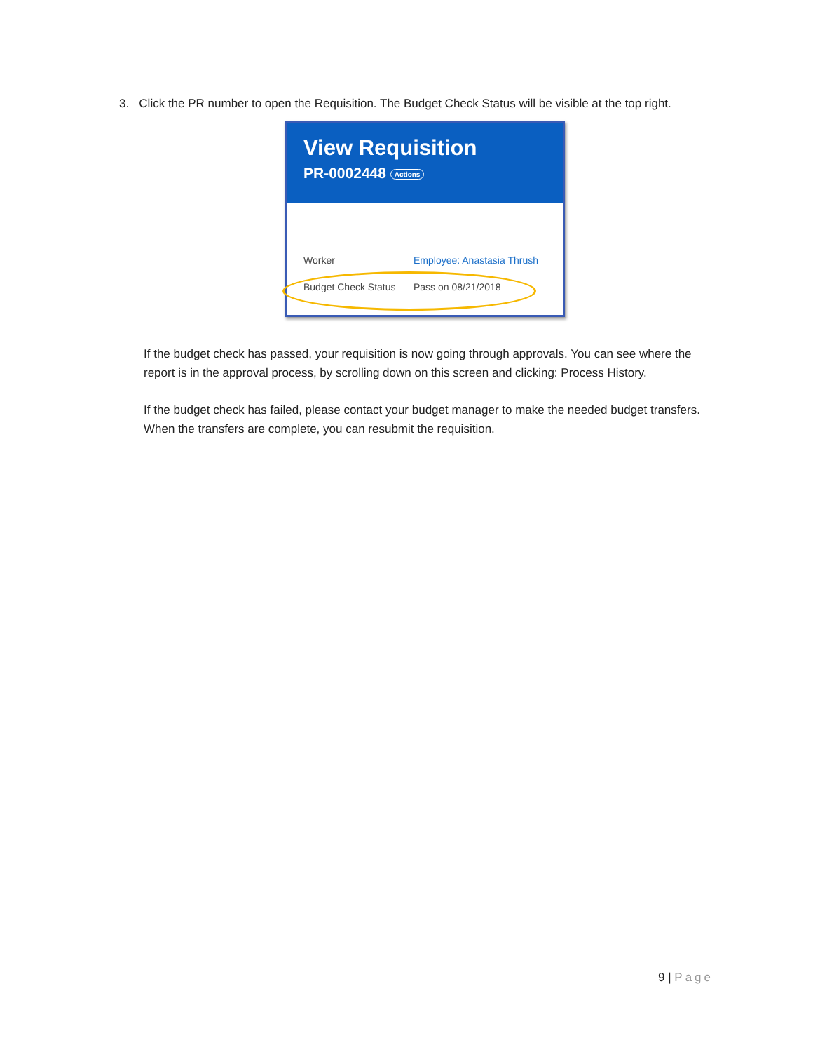3. Click the PR number to open the Requisition. The Budget Check Status will be visible at the top right.
View Requisition
PR-0002448 Actions
Worker Employee: Anastasia Thrush
Budget Check Status Pass on 08/21/2018
If the budget check has passed, your requisition is now going through approvals. You can see where the report is in the approval process, by scrolling down on this screen and clicking: Process History.
If the budget check has failed, please contact your budget manager to make the needed budget transfers. When the transfers are complete, you can resubmit the requisition.
9 | Page